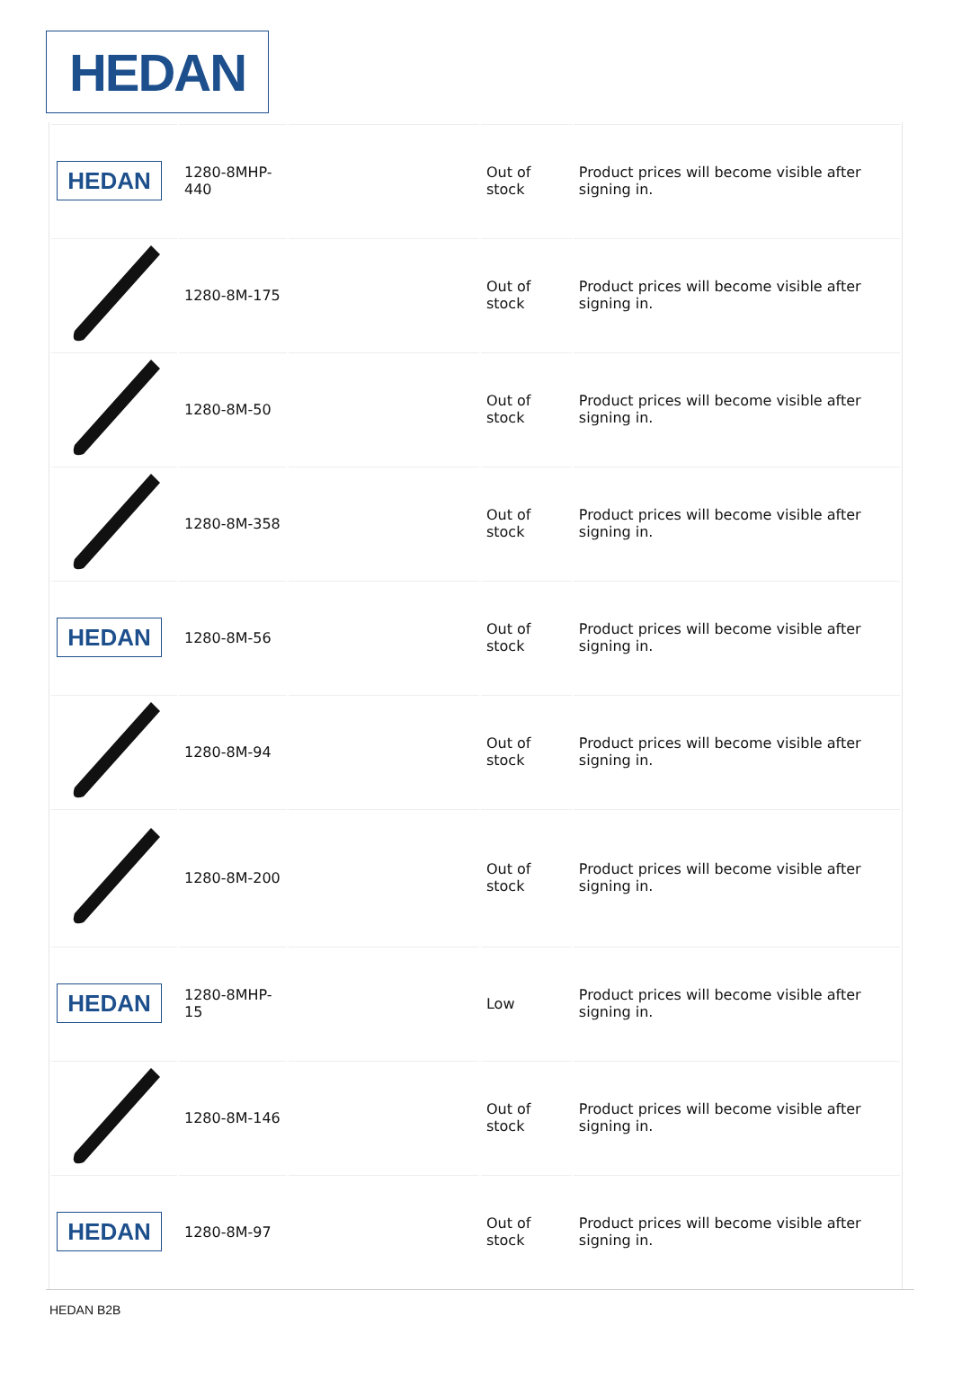HEDAN
| HEDAN | 1280-8MHP- 440 | | Out of stock | Product prices will become visible after signing in. |
| | 1280-8M-175 | | Out of stock | Product prices will become visible after signing in. |
| | 1280-8M-50 | | Out of stock | Product prices will become visible after signing in. |
| | 1280-8M-358 | | Out of stock | Product prices will become visible after signing in. |
| HEDAN | 1280-8M-56 | | Out of stock | Product prices will become visible after signing in. |
| | 1280-8M-94 | | Out of stock | Product prices will become visible after signing in. |
| | 1280-8M-200 | | Out of stock | Product prices will become visible after signing in. |
| HEDAN | 1280-8MHP-15 | | Low | Product prices will become visible after signing in. |
| | 1280-8M-146 | | Out of stock | Product prices will become visible after signing in. |
| HEDAN | 1280-8M-97 | | Out of stock | Product prices will become visible after signing in. |
HEDAN B2B